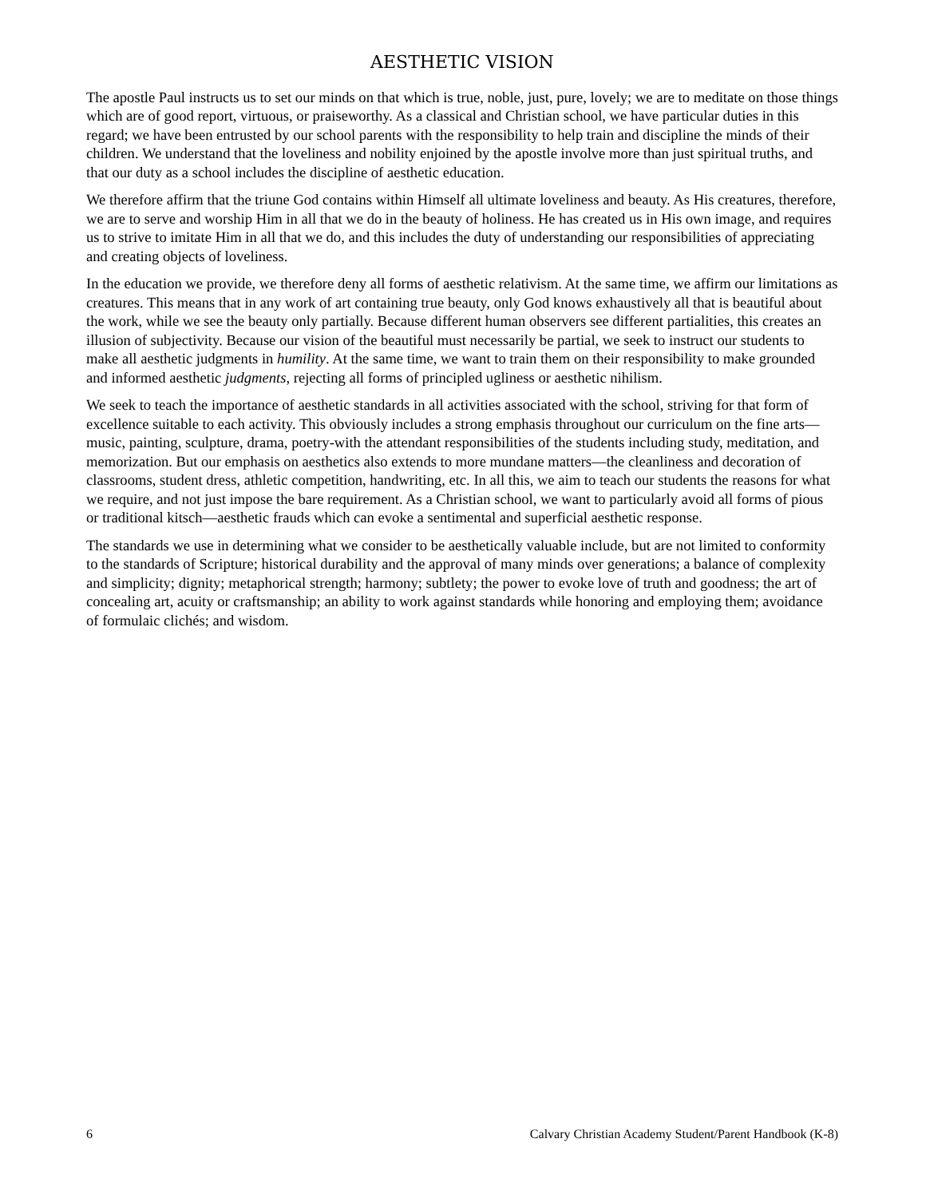AESTHETIC VISION
The apostle Paul instructs us to set our minds on that which is true, noble, just, pure, lovely; we are to meditate on those things which are of good report, virtuous, or praiseworthy. As a classical and Christian school, we have particular duties in this regard; we have been entrusted by our school parents with the responsibility to help train and discipline the minds of their children. We understand that the loveliness and nobility enjoined by the apostle involve more than just spiritual truths, and that our duty as a school includes the discipline of aesthetic education.
We therefore affirm that the triune God contains within Himself all ultimate loveliness and beauty. As His creatures, therefore, we are to serve and worship Him in all that we do in the beauty of holiness. He has created us in His own image, and requires us to strive to imitate Him in all that we do, and this includes the duty of understanding our responsibilities of appreciating and creating objects of loveliness.
In the education we provide, we therefore deny all forms of aesthetic relativism. At the same time, we affirm our limitations as creatures. This means that in any work of art containing true beauty, only God knows exhaustively all that is beautiful about the work, while we see the beauty only partially. Because different human observers see different partialities, this creates an illusion of subjectivity. Because our vision of the beautiful must necessarily be partial, we seek to instruct our students to make all aesthetic judgments in humility. At the same time, we want to train them on their responsibility to make grounded and informed aesthetic judgments, rejecting all forms of principled ugliness or aesthetic nihilism.
We seek to teach the importance of aesthetic standards in all activities associated with the school, striving for that form of excellence suitable to each activity. This obviously includes a strong emphasis throughout our curriculum on the fine arts—music, painting, sculpture, drama, poetry-with the attendant responsibilities of the students including study, meditation, and memorization. But our emphasis on aesthetics also extends to more mundane matters—the cleanliness and decoration of classrooms, student dress, athletic competition, handwriting, etc. In all this, we aim to teach our students the reasons for what we require, and not just impose the bare requirement. As a Christian school, we want to particularly avoid all forms of pious or traditional kitsch—aesthetic frauds which can evoke a sentimental and superficial aesthetic response.
The standards we use in determining what we consider to be aesthetically valuable include, but are not limited to conformity to the standards of Scripture; historical durability and the approval of many minds over generations; a balance of complexity and simplicity; dignity; metaphorical strength; harmony; subtlety; the power to evoke love of truth and goodness; the art of concealing art, acuity or craftsmanship; an ability to work against standards while honoring and employing them; avoidance of formulaic clichés; and wisdom.
6 Calvary Christian Academy Student/Parent Handbook (K-8)